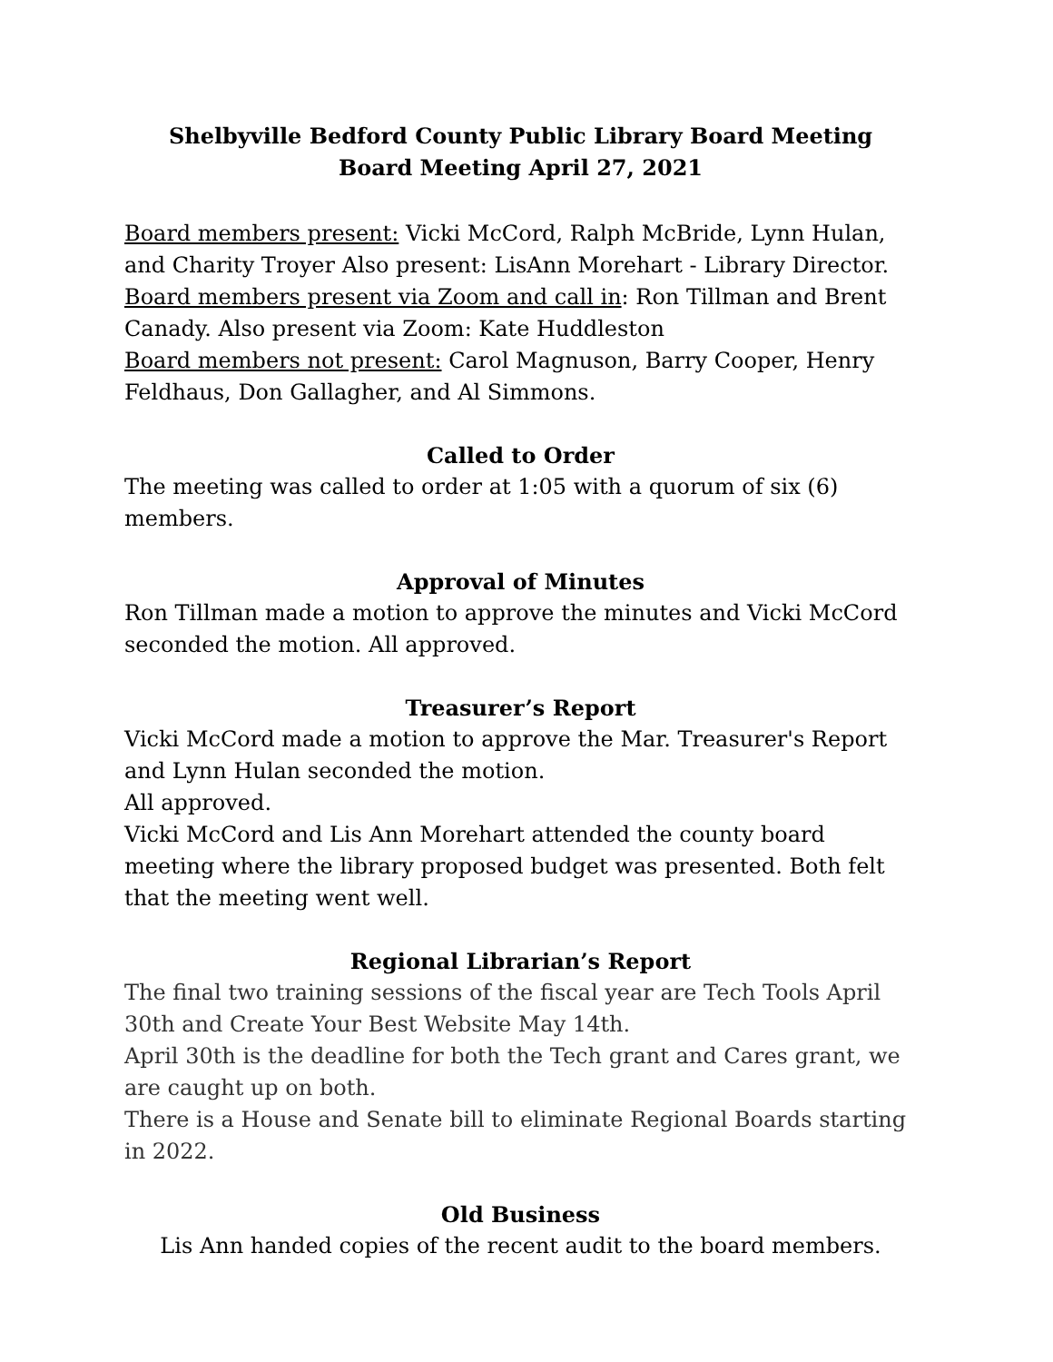Shelbyville Bedford County Public Library Board Meeting
Board Meeting April 27, 2021
Board members present: Vicki McCord, Ralph McBride, Lynn Hulan, and Charity Troyer Also present: LisAnn Morehart - Library Director.
Board members present via Zoom and call in: Ron Tillman and Brent Canady. Also present via Zoom: Kate Huddleston
Board members not present: Carol Magnuson, Barry Cooper, Henry Feldhaus, Don Gallagher, and Al Simmons.
Called to Order
The meeting was called to order at 1:05 with a quorum of six (6) members.
Approval of Minutes
Ron Tillman made a motion to approve the minutes and Vicki McCord seconded the motion. All approved.
Treasurer’s Report
Vicki McCord made a motion to approve the Mar. Treasurer's Report and Lynn Hulan seconded the motion.
All approved.
Vicki McCord and Lis Ann Morehart attended the county board meeting where the library proposed budget was presented. Both felt that the meeting went well.
Regional Librarian’s Report
The final two training sessions of the fiscal year are Tech Tools April 30th and Create Your Best Website May 14th.
April 30th is the deadline for both the Tech grant and Cares grant, we are caught up on both.
There is a House and Senate bill to eliminate Regional Boards starting in 2022.
Old Business
Lis Ann handed copies of the recent audit to the board members.